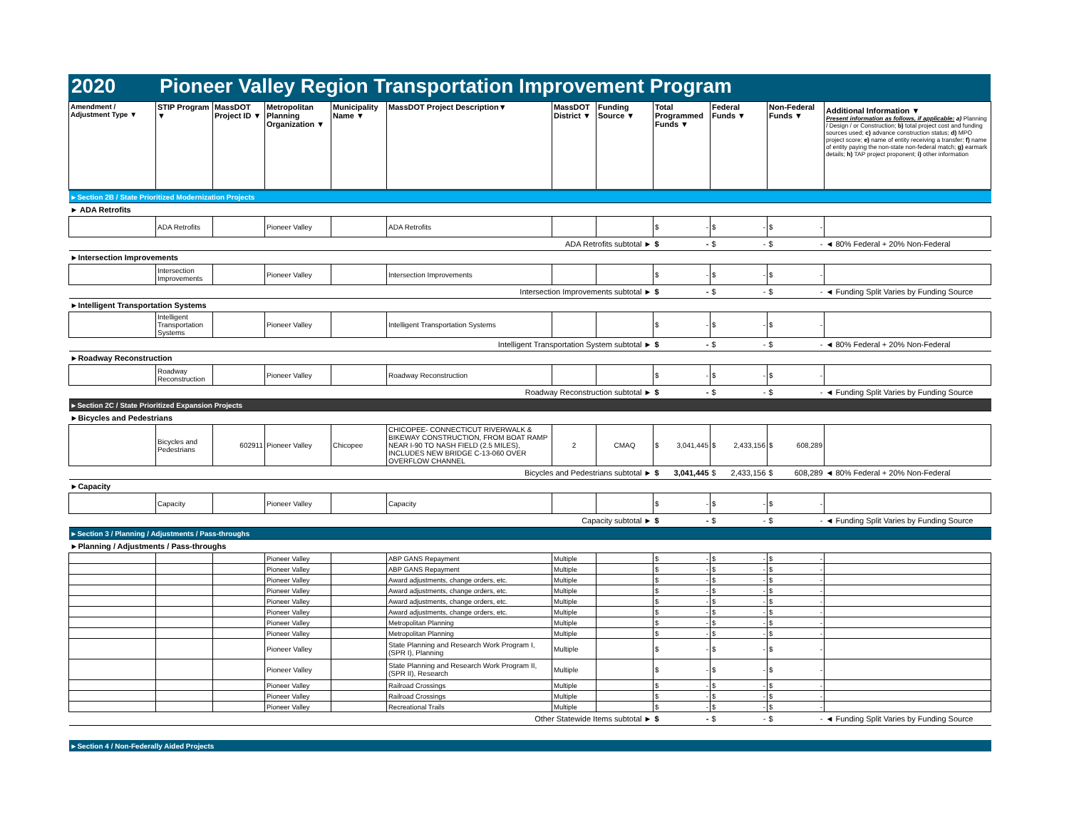2020 Pioneer Valley Region Transportation Improvement Program
| Amendment / Adjustment Type ▼ | STIP Program ▼ | MassDOT Project ID ▼ | Metropolitan Planning Organization ▼ | Municipality Name ▼ | MassDOT Project Description▼ | MassDOT District ▼ | Funding Source ▼ | Total Programmed Funds ▼ | Federal Funds ▼ | Non-Federal Funds ▼ | Additional Information ▼ Present information as follows, if applicable: a) Planning / Design / or Construction; b) total project cost and funding sources used; c) advance construction status; d) MPO project score; e) name of entity receiving a transfer; f) name of entity paying the non-state non-federal match; g) earmark details; h) TAP project proponent; i) other information |
| --- | --- | --- | --- | --- | --- | --- | --- | --- | --- | --- | --- |
| ►Section 2B / State Prioritized Modernization Projects | | | | | | | | | | | |
| ► ADA Retrofits | | | | | | | | | | | |
| | ADA Retrofits | | Pioneer Valley | | ADA Retrofits | | | $ - | $ - | $ - | |
| ADA Retrofits subtotal ► | | | | | | | | $ - | $ - | $ - | ◄ 80% Federal + 20% Non-Federal |
| ►Intersection Improvements | | | | | | | | | | | |
| | Intersection Improvements | | Pioneer Valley | | Intersection Improvements | | | $ - | $ - | $ - | |
| Intersection Improvements subtotal ► | | | | | | | | $ - | $ - | $ - | ◄ Funding Split Varies by Funding Source |
| ►Intelligent Transportation Systems | | | | | | | | | | | |
| | Intelligent Transportation Systems | | Pioneer Valley | | Intelligent Transportation Systems | | | $ - | $ - | $ - | |
| Intelligent Transportation System subtotal ► | | | | | | | | $ - | $ - | $ - | ◄ 80% Federal + 20% Non-Federal |
| ►Roadway Reconstruction | | | | | | | | | | | |
| | Roadway Reconstruction | | Pioneer Valley | | Roadway Reconstruction | | | $ - | $ - | $ - | |
| Roadway Reconstruction subtotal ► | | | | | | | | $ - | $ - | $ - | ◄ Funding Split Varies by Funding Source |
| ►Section 2C / State Prioritized Expansion Projects | | | | | | | | | | | |
| ►Bicycles and Pedestrians | | | | | | | | | | | |
| | Bicycles and Pedestrians | 602911 | Pioneer Valley | Chicopee | CHICOPEE- CONNECTICUT RIVERWALK & BIKEWAY CONSTRUCTION, FROM BOAT RAMP NEAR I-90 TO NASH FIELD (2.5 MILES), INCLUDES NEW BRIDGE C-13-060 OVER OVERFLOW CHANNEL | 2 | CMAQ | $ 3,041,445 | $ 2,433,156 | $ 608,289 | |
| Bicycles and Pedestrians subtotal ► | | | | | | | | $ 3,041,445 | $ 2,433,156 | $ 608,289 | ◄ 80% Federal + 20% Non-Federal |
| ►Capacity | | | | | | | | | | | |
| | Capacity | | Pioneer Valley | | Capacity | | | $ - | $ - | $ - | |
| Capacity subtotal ► | | | | | | | | $ - | $ - | $ - | ◄ Funding Split Varies by Funding Source |
| ►Section 3 / Planning / Adjustments / Pass-throughs | | | | | | | | | | | |
| ►Planning / Adjustments / Pass-throughs | | | | | | | | | | | |
| | | | Pioneer Valley | | ABP GANS Repayment | Multiple | | $ - | $ - | $ - | |
| | | | Pioneer Valley | | ABP GANS Repayment | Multiple | | $ - | $ - | $ - | |
| | | | Pioneer Valley | | Award adjustments, change orders, etc. | Multiple | | $ - | $ - | $ - | |
| | | | Pioneer Valley | | Award adjustments, change orders, etc. | Multiple | | $ - | $ - | $ - | |
| | | | Pioneer Valley | | Award adjustments, change orders, etc. | Multiple | | $ - | $ - | $ - | |
| | | | Pioneer Valley | | Award adjustments, change orders, etc. | Multiple | | $ - | $ - | $ - | |
| | | | Pioneer Valley | | Metropolitan Planning | Multiple | | $ - | $ - | $ - | |
| | | | Pioneer Valley | | Metropolitan Planning | Multiple | | $ - | $ - | $ - | |
| | | | Pioneer Valley | | State Planning and Research Work Program I, (SPR I), Planning | Multiple | | $ - | $ - | $ - | |
| | | | Pioneer Valley | | State Planning and Research Work Program II, (SPR II), Research | Multiple | | $ - | $ - | $ - | |
| | | | Pioneer Valley | | Railroad Crossings | Multiple | | $ - | $ - | $ - | |
| | | | Pioneer Valley | | Railroad Crossings | Multiple | | $ - | $ - | $ - | |
| | | | Pioneer Valley | | Recreational Trails | Multiple | | $ - | $ - | $ - | |
| Other Statewide Items subtotal ► | | | | | | | | $ - | $ - | $ - | ◄ Funding Split Varies by Funding Source |
| ►Section 4 / Non-Federally Aided Projects | | | | | | | | | | | |